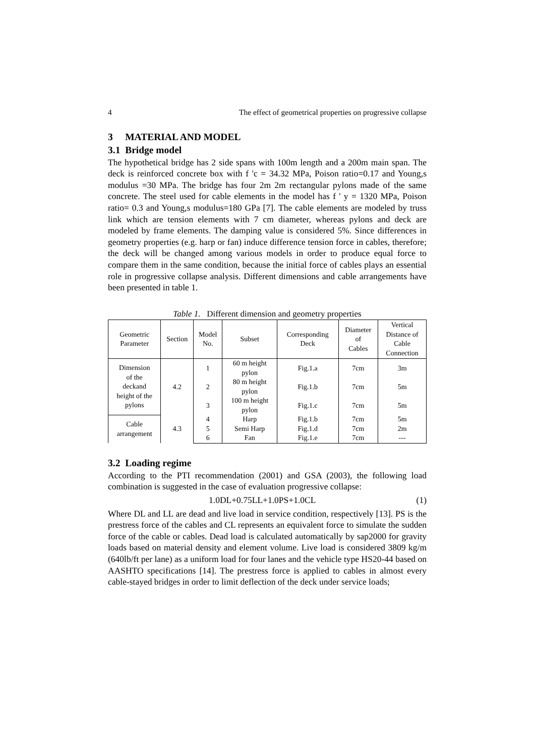4 The effect of geometrical properties on progressive collapse
3 MATERIAL AND MODEL
3.1 Bridge model
The hypothetical bridge has 2 side spans with 100m length and a 200m main span. The deck is reinforced concrete box with f 'c = 34.32 MPa, Poison ratio=0.17 and Young,s modulus =30 MPa. The bridge has four 2m 2m rectangular pylons made of the same concrete. The steel used for cable elements in the model has f ' y = 1320 MPa, Poison ratio= 0.3 and Young,s modulus=180 GPa [7]. The cable elements are modeled by truss link which are tension elements with 7 cm diameter, whereas pylons and deck are modeled by frame elements. The damping value is considered 5%. Since differences in geometry properties (e.g. harp or fan) induce difference tension force in cables, therefore; the deck will be changed among various models in order to produce equal force to compare them in the same condition, because the initial force of cables plays an essential role in progressive collapse analysis. Different dimensions and cable arrangements have been presented in table 1.
Table 1. Different dimension and geometry properties
| Geometric Parameter | Section | Model No. | Subset | Corresponding Deck | Diameter of Cables | Vertical Distance of Cable Connection |
| --- | --- | --- | --- | --- | --- | --- |
| Dimension of the deckand height of the pylons | 4.2 | 1 | 60 m height pylon | Fig.1.a | 7cm | 3m |
| | | 2 | 80 m height pylon | Fig.1.b | 7cm | 5m |
| | | 3 | 100 m height pylon | Fig.1.c | 7cm | 5m |
| Cable arrangement | 4.3 | 4 | Harp | Fig.1.b | 7cm | 5m |
| | | 5 | Semi Harp | Fig.1.d | 7cm | 2m |
| | | 6 | Fan | Fig.1.e | 7cm | --- |
3.2 Loading regime
According to the PTI recommendation (2001) and GSA (2003), the following load combination is suggested in the case of evaluation progressive collapse:
1.0DL+0.75LL+1.0PS+1.0CL (1)
Where DL and LL are dead and live load in service condition, respectively [13]. PS is the prestress force of the cables and CL represents an equivalent force to simulate the sudden force of the cable or cables. Dead load is calculated automatically by sap2000 for gravity loads based on material density and element volume. Live load is considered 3809 kg/m (640lb/ft per lane) as a uniform load for four lanes and the vehicle type HS20-44 based on AASHTO specifications [14]. The prestress force is applied to cables in almost every cable-stayed bridges in order to limit deflection of the deck under service loads;